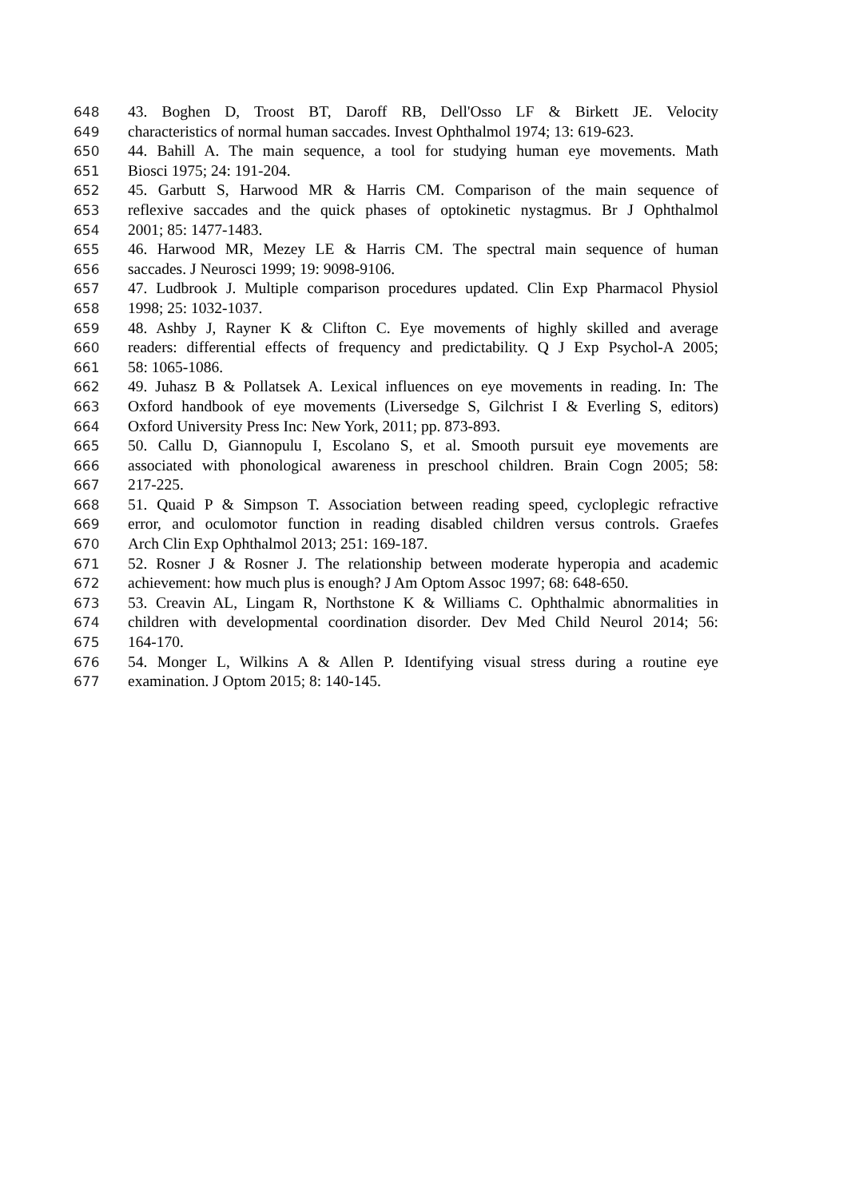648 43. Boghen D, Troost BT, Daroff RB, Dell'Osso LF & Birkett JE. Velocity
649 characteristics of normal human saccades. Invest Ophthalmol 1974; 13: 619-623.
650 44. Bahill A. The main sequence, a tool for studying human eye movements. Math
651 Biosci 1975; 24: 191-204.
652 45. Garbutt S, Harwood MR & Harris CM. Comparison of the main sequence of
653 reflexive saccades and the quick phases of optokinetic nystagmus. Br J Ophthalmol
654 2001; 85: 1477-1483.
655 46. Harwood MR, Mezey LE & Harris CM. The spectral main sequence of human
656 saccades. J Neurosci 1999; 19: 9098-9106.
657 47. Ludbrook J. Multiple comparison procedures updated. Clin Exp Pharmacol Physiol
658 1998; 25: 1032-1037.
659 48. Ashby J, Rayner K & Clifton C. Eye movements of highly skilled and average
660 readers: differential effects of frequency and predictability. Q J Exp Psychol-A 2005;
661 58: 1065-1086.
662 49. Juhasz B & Pollatsek A. Lexical influences on eye movements in reading. In: The
663 Oxford handbook of eye movements (Liversedge S, Gilchrist I & Everling S, editors)
664 Oxford University Press Inc: New York, 2011; pp. 873-893.
665 50. Callu D, Giannopulu I, Escolano S, et al. Smooth pursuit eye movements are
666 associated with phonological awareness in preschool children. Brain Cogn 2005; 58:
667 217-225.
668 51. Quaid P & Simpson T. Association between reading speed, cycloplegic refractive
669 error, and oculomotor function in reading disabled children versus controls. Graefes
670 Arch Clin Exp Ophthalmol 2013; 251: 169-187.
671 52. Rosner J & Rosner J. The relationship between moderate hyperopia and academic
672 achievement: how much plus is enough? J Am Optom Assoc 1997; 68: 648-650.
673 53. Creavin AL, Lingam R, Northstone K & Williams C. Ophthalmic abnormalities in
674 children with developmental coordination disorder. Dev Med Child Neurol 2014; 56:
675 164-170.
676 54. Monger L, Wilkins A & Allen P. Identifying visual stress during a routine eye
677 examination. J Optom 2015; 8: 140-145.